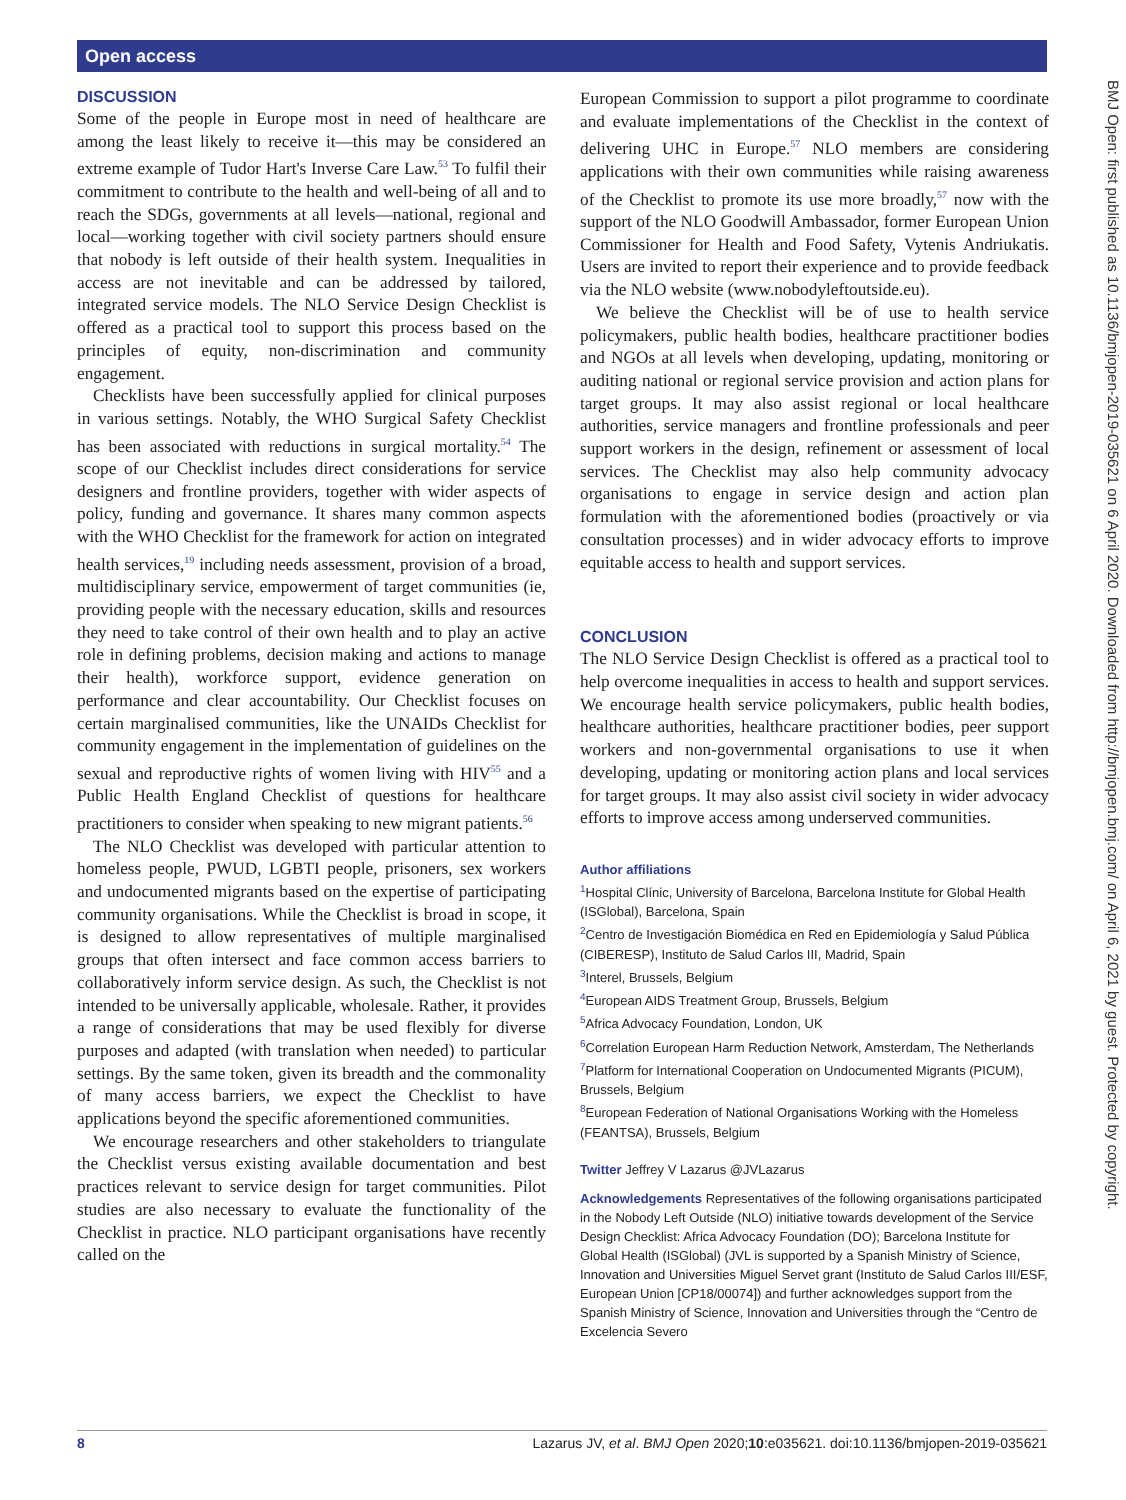Open access
BMJ Open: first published as 10.1136/bmjopen-2019-035621 on 6 April 2020. Downloaded from http://bmjopen.bmj.com/ on April 6, 2021 by guest. Protected by copyright.
DISCUSSION
Some of the people in Europe most in need of healthcare are among the least likely to receive it—this may be considered an extreme example of Tudor Hart's Inverse Care Law.<sup>53</sup> To fulfil their commitment to contribute to the health and well-being of all and to reach the SDGs, governments at all levels—national, regional and local—working together with civil society partners should ensure that nobody is left outside of their health system. Inequalities in access are not inevitable and can be addressed by tailored, integrated service models. The NLO Service Design Checklist is offered as a practical tool to support this process based on the principles of equity, non-discrimination and community engagement.
Checklists have been successfully applied for clinical purposes in various settings. Notably, the WHO Surgical Safety Checklist has been associated with reductions in surgical mortality.<sup>54</sup> The scope of our Checklist includes direct considerations for service designers and frontline providers, together with wider aspects of policy, funding and governance. It shares many common aspects with the WHO Checklist for the framework for action on integrated health services,<sup>19</sup> including needs assessment, provision of a broad, multidisciplinary service, empowerment of target communities (ie, providing people with the necessary education, skills and resources they need to take control of their own health and to play an active role in defining problems, decision making and actions to manage their health), workforce support, evidence generation on performance and clear accountability. Our Checklist focuses on certain marginalised communities, like the UNAIDs Checklist for community engagement in the implementation of guidelines on the sexual and reproductive rights of women living with HIV<sup>55</sup> and a Public Health England Checklist of questions for healthcare practitioners to consider when speaking to new migrant patients.<sup>56</sup>
The NLO Checklist was developed with particular attention to homeless people, PWUD, LGBTI people, prisoners, sex workers and undocumented migrants based on the expertise of participating community organisations. While the Checklist is broad in scope, it is designed to allow representatives of multiple marginalised groups that often intersect and face common access barriers to collaboratively inform service design. As such, the Checklist is not intended to be universally applicable, wholesale. Rather, it provides a range of considerations that may be used flexibly for diverse purposes and adapted (with translation when needed) to particular settings. By the same token, given its breadth and the commonality of many access barriers, we expect the Checklist to have applications beyond the specific aforementioned communities.
We encourage researchers and other stakeholders to triangulate the Checklist versus existing available documentation and best practices relevant to service design for target communities. Pilot studies are also necessary to evaluate the functionality of the Checklist in practice. NLO participant organisations have recently called on the
European Commission to support a pilot programme to coordinate and evaluate implementations of the Checklist in the context of delivering UHC in Europe.<sup>57</sup> NLO members are considering applications with their own communities while raising awareness of the Checklist to promote its use more broadly,<sup>57</sup> now with the support of the NLO Goodwill Ambassador, former European Union Commissioner for Health and Food Safety, Vytenis Andriukatis. Users are invited to report their experience and to provide feedback via the NLO website (www.nobodyleftoutside.eu).
We believe the Checklist will be of use to health service policymakers, public health bodies, healthcare practitioner bodies and NGOs at all levels when developing, updating, monitoring or auditing national or regional service provision and action plans for target groups. It may also assist regional or local healthcare authorities, service managers and frontline professionals and peer support workers in the design, refinement or assessment of local services. The Checklist may also help community advocacy organisations to engage in service design and action plan formulation with the aforementioned bodies (proactively or via consultation processes) and in wider advocacy efforts to improve equitable access to health and support services.
CONCLUSION
The NLO Service Design Checklist is offered as a practical tool to help overcome inequalities in access to health and support services. We encourage health service policymakers, public health bodies, healthcare authorities, healthcare practitioner bodies, peer support workers and non-governmental organisations to use it when developing, updating or monitoring action plans and local services for target groups. It may also assist civil society in wider advocacy efforts to improve access among underserved communities.
Author affiliations
<sup>1</sup> Hospital Clínic, University of Barcelona, Barcelona Institute for Global Health (ISGlobal), Barcelona, Spain
<sup>2</sup> Centro de Investigación Biomédica en Red en Epidemiología y Salud Pública (CIBERESP), Instituto de Salud Carlos III, Madrid, Spain
<sup>3</sup> Interel, Brussels, Belgium
<sup>4</sup> European AIDS Treatment Group, Brussels, Belgium
<sup>5</sup> Africa Advocacy Foundation, London, UK
<sup>6</sup> Correlation European Harm Reduction Network, Amsterdam, The Netherlands
<sup>7</sup> Platform for International Cooperation on Undocumented Migrants (PICUM), Brussels, Belgium
<sup>8</sup> European Federation of National Organisations Working with the Homeless (FEANTSA), Brussels, Belgium
Twitter Jeffrey V Lazarus @JVLazarus
Acknowledgements Representatives of the following organisations participated in the Nobody Left Outside (NLO) initiative towards development of the Service Design Checklist: Africa Advocacy Foundation (DO); Barcelona Institute for Global Health (ISGlobal) (JVL is supported by a Spanish Ministry of Science, Innovation and Universities Miguel Servet grant (Instituto de Salud Carlos III/ESF, European Union [CP18/00074]) and further acknowledges support from the Spanish Ministry of Science, Innovation and Universities through the “Centro de Excelencia Severo
8 Lazarus JV, et al. BMJ Open 2020;10:e035621. doi:10.1136/bmjopen-2019-035621